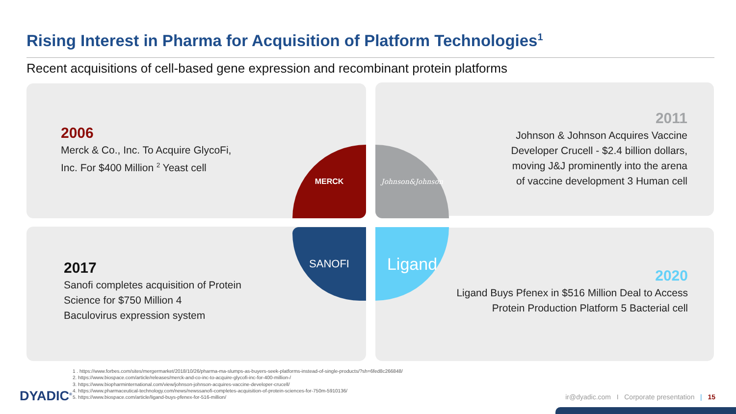Rising Interest in Pharma for Acquisition of Platform Technologies<sup>1</sup>
Recent acquisitions of cell-based gene expression and recombinant protein platforms
MERCK Johnson&Johnson
SANOFI Ligand
2006
Merck & Co., Inc. To Acquire GlycoFi,
Inc. For $400 Million <sup>2</sup> Yeast cell
2011
Johnson & Johnson Acquires Vaccine
Developer Crucell - $2.4 billion dollars,
moving J&J prominently into the arena
of vaccine development 3 Human cell
2017
Sanofi completes acquisition of Protein
Science for $750 Million 4
Baculovirus expression system
2020
Ligand Buys Pfenex in $516 Million Deal to Access
Protein Production Platform 5 Bacterial cell
1 . https://www.forbes.com/sites/mergermarket/2018/10/26/pharma-ma-slumps-as-buyers-seek-platforms-instead-of-single-products/?sh=6fed8c266848/
2. https://www.biospace.com/article/releases/merck-and-co-inc-to-acquire-glycofi-inc-for-400-million-/
3. https://www.biopharminternational.com/view/johnson-johnson-acquires-vaccine-developer-crucell/
4. https://www.pharmaceutical-technology.com/news/newssanofi-completes-acquisition-of-protein-sciences-for-750m-5910136/
5. https://www.biospace.com/article/ligand-buys-pfenex-for-516-million/
DYADIC<sup>®</sup>
ir@dyadic.com I Corporate presentation | 15